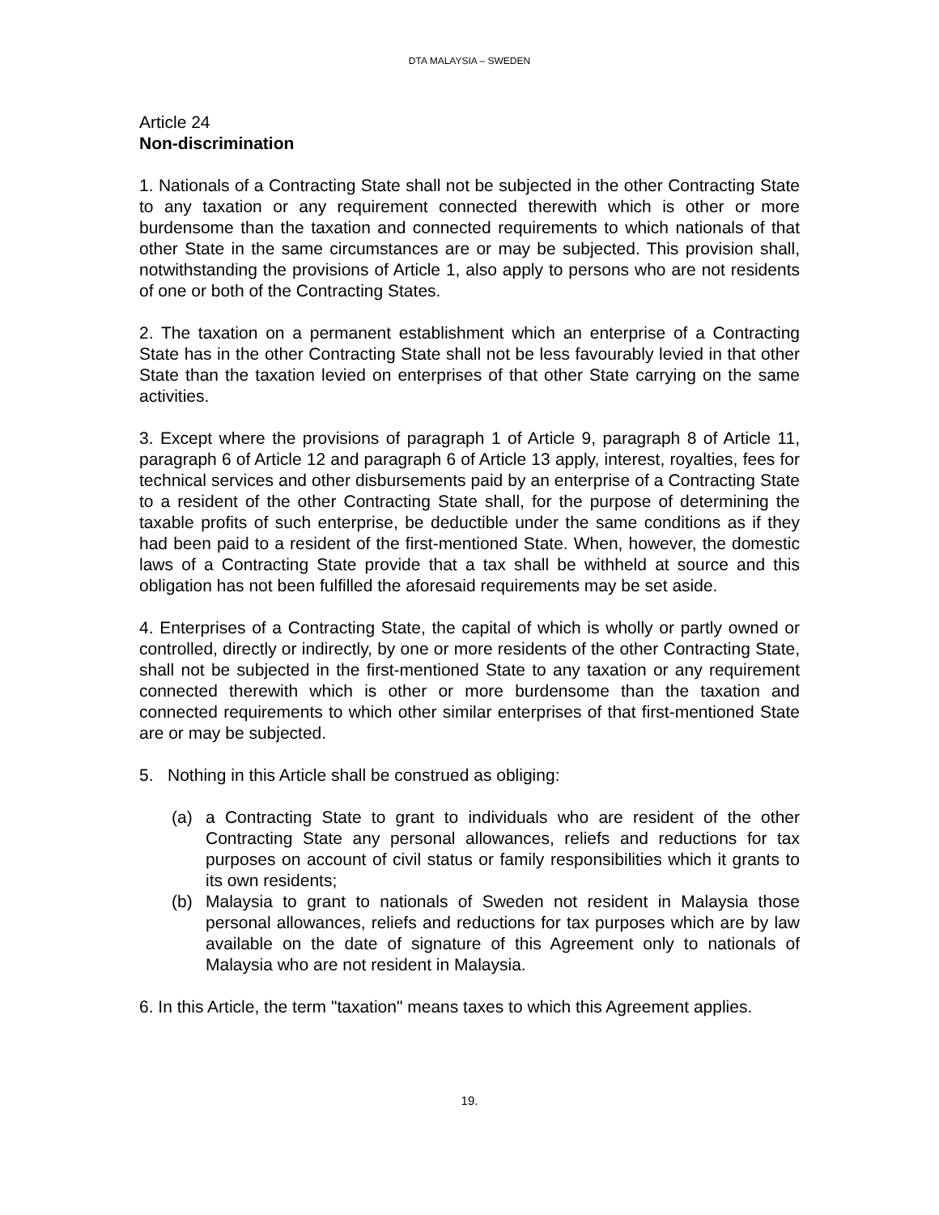DTA MALAYSIA – SWEDEN
Article 24
Non-discrimination
1. Nationals of a Contracting State shall not be subjected in the other Contracting State to any taxation or any requirement connected therewith which is other or more burdensome than the taxation and connected requirements to which nationals of that other State in the same circumstances are or may be subjected. This provision shall, notwithstanding the provisions of Article 1, also apply to persons who are not residents of one or both of the Contracting States.
2. The taxation on a permanent establishment which an enterprise of a Contracting State has in the other Contracting State shall not be less favourably levied in that other State than the taxation levied on enterprises of that other State carrying on the same activities.
3. Except where the provisions of paragraph 1 of Article 9, paragraph 8 of Article 11, paragraph 6 of Article 12 and paragraph 6 of Article 13 apply, interest, royalties, fees for technical services and other disbursements paid by an enterprise of a Contracting State to a resident of the other Contracting State shall, for the purpose of determining the taxable profits of such enterprise, be deductible under the same conditions as if they had been paid to a resident of the first-mentioned State. When, however, the domestic laws of a Contracting State provide that a tax shall be withheld at source and this obligation has not been fulfilled the aforesaid requirements may be set aside.
4. Enterprises of a Contracting State, the capital of which is wholly or partly owned or controlled, directly or indirectly, by one or more residents of the other Contracting State, shall not be subjected in the first-mentioned State to any taxation or any requirement connected therewith which is other or more burdensome than the taxation and connected requirements to which other similar enterprises of that first-mentioned State are or may be subjected.
5. Nothing in this Article shall be construed as obliging:
(a) a Contracting State to grant to individuals who are resident of the other Contracting State any personal allowances, reliefs and reductions for tax purposes on account of civil status or family responsibilities which it grants to its own residents;
(b) Malaysia to grant to nationals of Sweden not resident in Malaysia those personal allowances, reliefs and reductions for tax purposes which are by law available on the date of signature of this Agreement only to nationals of Malaysia who are not resident in Malaysia.
6. In this Article, the term "taxation" means taxes to which this Agreement applies.
19.